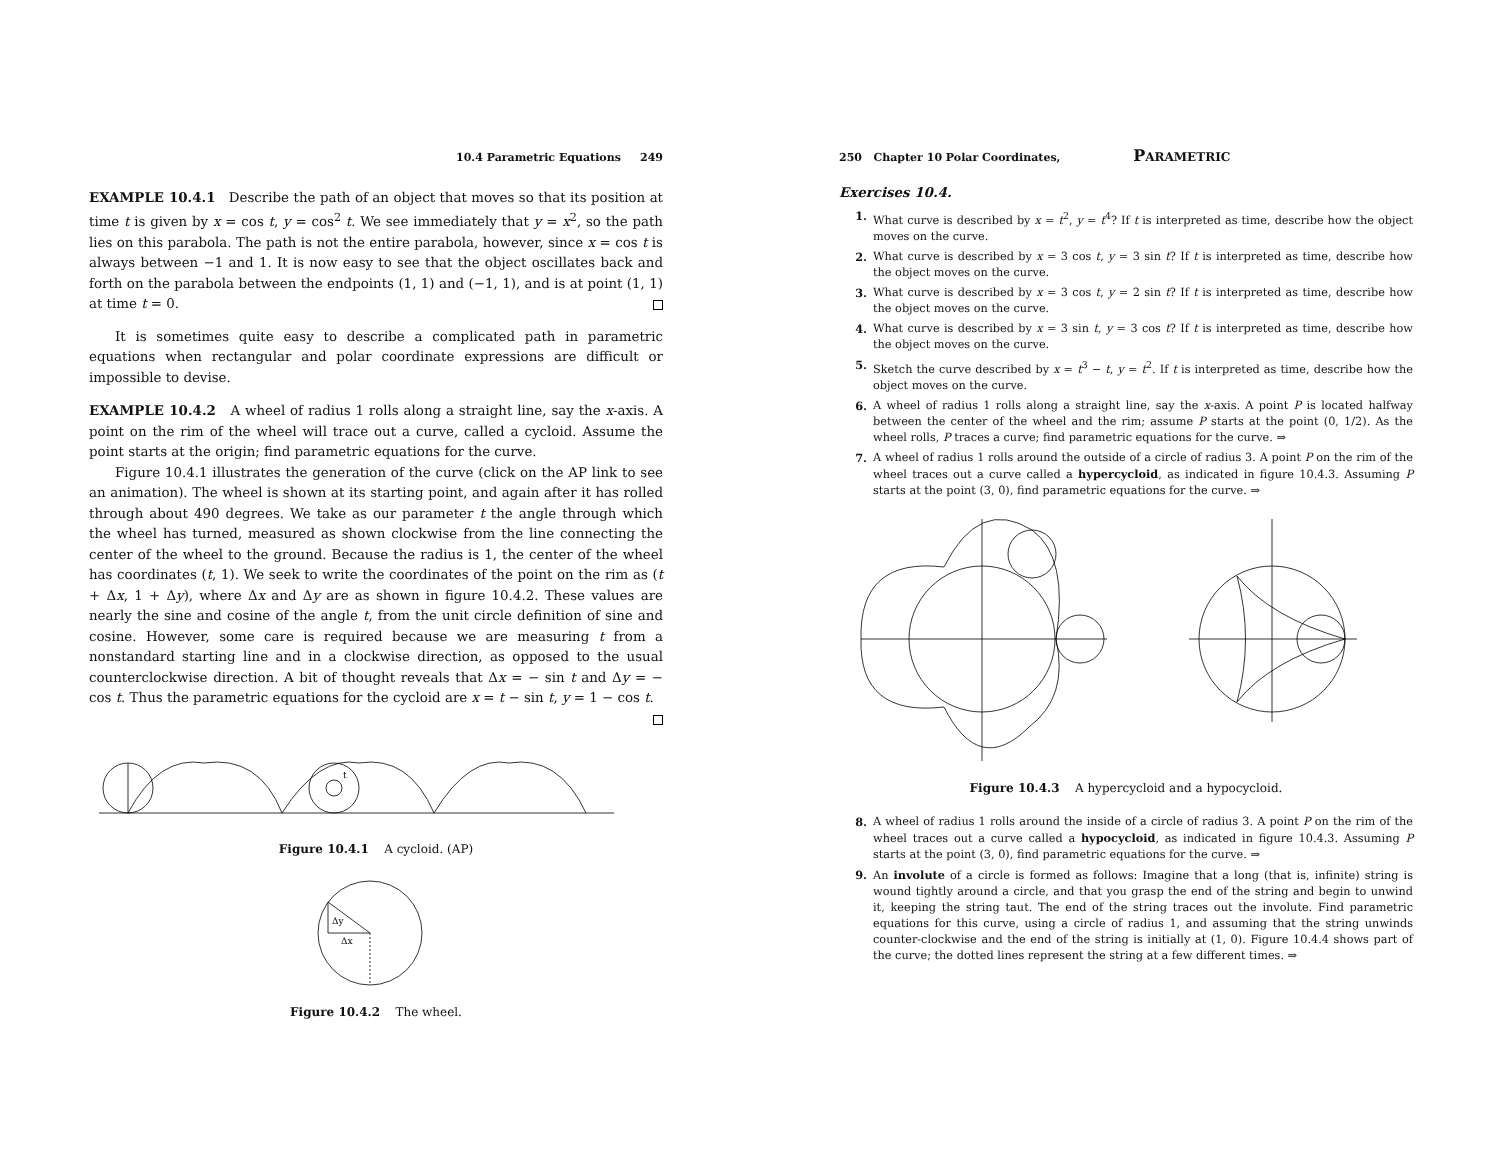10.4 Parametric Equations 249
EXAMPLE 10.4.1 Describe the path of an object that moves so that its position at time t is given by x = cos t, y = cos<sup>2</sup> t. We see immediately that y = x<sup>2</sup>, so the path lies on this parabola. The path is not the entire parabola, however, since x = cos t is always between −1 and 1. It is now easy to see that the object oscillates back and forth on the parabola between the endpoints (1, 1) and (−1, 1), and is at point (1, 1) at time t = 0.
It is sometimes quite easy to describe a complicated path in parametric equations when rectangular and polar coordinate expressions are difficult or impossible to devise.
EXAMPLE 10.4.2 A wheel of radius 1 rolls along a straight line, say the x-axis. A point on the rim of the wheel will trace out a curve, called a cycloid. Assume the point starts at the origin; find parametric equations for the curve.
Figure 10.4.1 illustrates the generation of the curve (click on the AP link to see an animation). The wheel is shown at its starting point, and again after it has rolled through about 490 degrees. We take as our parameter t the angle through which the wheel has turned, measured as shown clockwise from the line connecting the center of the wheel to the ground. Because the radius is 1, the center of the wheel has coordinates (t, 1). We seek to write the coordinates of the point on the rim as (t + Δx, 1 + Δy), where Δx and Δy are as shown in figure 10.4.2. These values are nearly the sine and cosine of the angle t, from the unit circle definition of sine and cosine. However, some care is required because we are measuring t from a nonstandard starting line and in a clockwise direction, as opposed to the usual counterclockwise direction. A bit of thought reveals that Δx = − sin t and Δy = − cos t. Thus the parametric equations for the cycloid are x = t − sin t, y = 1 − cos t.
t
Figure 10.4.1 A cycloid. (AP)
Δy
Δx
Figure 10.4.2 The wheel.
250 Chapter 10 Polar Coordinates, PARAMETRIC
Exercises 10.4.
1. What curve is described by x = t<sup>2</sup>, y = t<sup>4</sup>? If t is interpreted as time, describe how the object moves on the curve.
2. What curve is described by x = 3 cos t, y = 3 sin t? If t is interpreted as time, describe how the object moves on the curve.
3. What curve is described by x = 3 cos t, y = 2 sin t? If t is interpreted as time, describe how the object moves on the curve.
4. What curve is described by x = 3 sin t, y = 3 cos t? If t is interpreted as time, describe how the object moves on the curve.
5. Sketch the curve described by x = t<sup>3</sup> − t, y = t<sup>2</sup>. If t is interpreted as time, describe how the object moves on the curve.
6. A wheel of radius 1 rolls along a straight line, say the x-axis. A point P is located halfway between the center of the wheel and the rim; assume P starts at the point (0, 1/2). As the wheel rolls, P traces a curve; find parametric equations for the curve. ⇒
7. A wheel of radius 1 rolls around the outside of a circle of radius 3. A point P on the rim of the wheel traces out a curve called a hypercycloid, as indicated in figure 10.4.3. Assuming P starts at the point (3, 0), find parametric equations for the curve. ⇒
Figure 10.4.3 A hypercycloid and a hypocycloid.
8. A wheel of radius 1 rolls around the inside of a circle of radius 3. A point P on the rim of the wheel traces out a curve called a hypocycloid, as indicated in figure 10.4.3. Assuming P starts at the point (3, 0), find parametric equations for the curve. ⇒
9. An involute of a circle is formed as follows: Imagine that a long (that is, infinite) string is wound tightly around a circle, and that you grasp the end of the string and begin to unwind it, keeping the string taut. The end of the string traces out the involute. Find parametric equations for this curve, using a circle of radius 1, and assuming that the string unwinds counter-clockwise and the end of the string is initially at (1, 0). Figure 10.4.4 shows part of the curve; the dotted lines represent the string at a few different times. ⇒